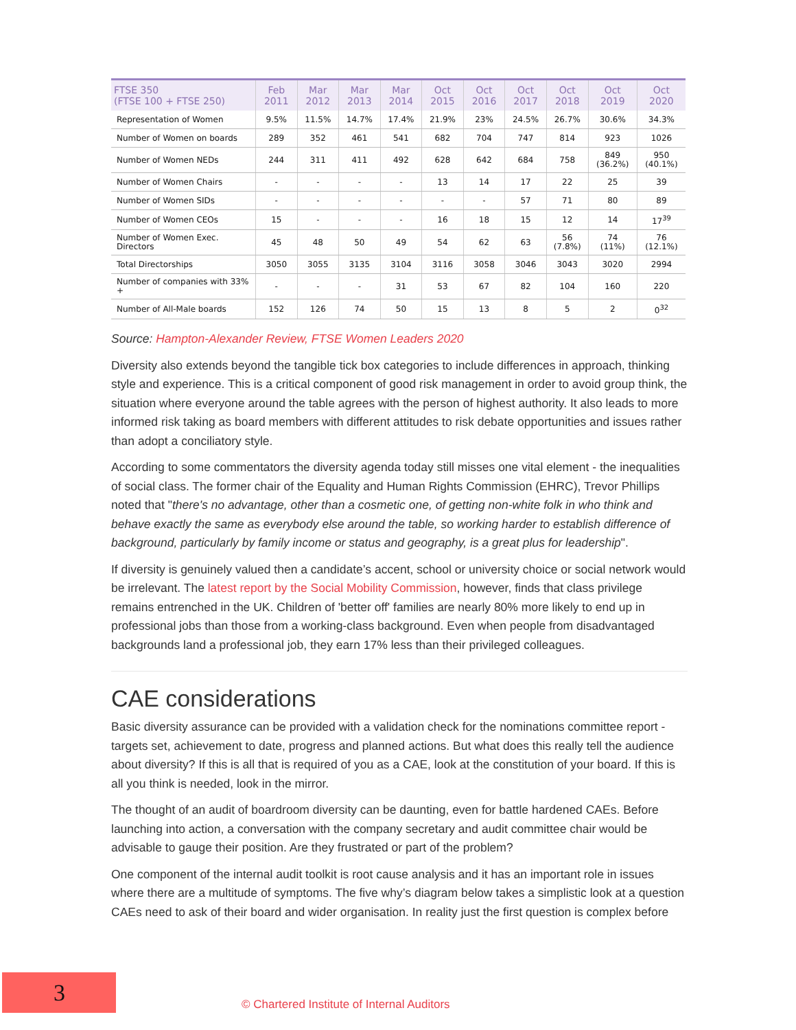| FTSE 350 (FTSE 100 + FTSE 250) | Feb 2011 | Mar 2012 | Mar 2013 | Mar 2014 | Oct 2015 | Oct 2016 | Oct 2017 | Oct 2018 | Oct 2019 | Oct 2020 |
| --- | --- | --- | --- | --- | --- | --- | --- | --- | --- | --- |
| Representation of Women | 9.5% | 11.5% | 14.7% | 17.4% | 21.9% | 23% | 24.5% | 26.7% | 30.6% | 34.3% |
| Number of Women on boards | 289 | 352 | 461 | 541 | 682 | 704 | 747 | 814 | 923 | 1026 |
| Number of Women NEDs | 244 | 311 | 411 | 492 | 628 | 642 | 684 | 758 | 849 (36.2%) | 950 (40.1%) |
| Number of Women Chairs | - | - | - | - | 13 | 14 | 17 | 22 | 25 | 39 |
| Number of Women SIDs | - | - | - | - | - | - | 57 | 71 | 80 | 89 |
| Number of Women CEOs | 15 | - | - | - | 16 | 18 | 15 | 12 | 14 | 17<sup>39</sup> |
| Number of Women Exec. Directors | 45 | 48 | 50 | 49 | 54 | 62 | 63 | 56 (7.8%) | 74 (11%) | 76 (12.1%) |
| Total Directorships | 3050 | 3055 | 3135 | 3104 | 3116 | 3058 | 3046 | 3043 | 3020 | 2994 |
| Number of companies with 33% + | - | - | - | 31 | 53 | 67 | 82 | 104 | 160 | 220 |
| Number of All-Male boards | 152 | 126 | 74 | 50 | 15 | 13 | 8 | 5 | 2 | 0<sup>32</sup> |
Source: Hampton-Alexander Review, FTSE Women Leaders 2020
Diversity also extends beyond the tangible tick box categories to include differences in approach, thinking style and experience. This is a critical component of good risk management in order to avoid group think, the situation where everyone around the table agrees with the person of highest authority. It also leads to more informed risk taking as board members with different attitudes to risk debate opportunities and issues rather than adopt a conciliatory style.
According to some commentators the diversity agenda today still misses one vital element - the inequalities of social class. The former chair of the Equality and Human Rights Commission (EHRC), Trevor Phillips noted that "there's no advantage, other than a cosmetic one, of getting non-white folk in who think and behave exactly the same as everybody else around the table, so working harder to establish difference of background, particularly by family income or status and geography, is a great plus for leadership".
If diversity is genuinely valued then a candidate’s accent, school or university choice or social network would be irrelevant. The latest report by the Social Mobility Commission, however, finds that class privilege remains entrenched in the UK. Children of 'better off' families are nearly 80% more likely to end up in professional jobs than those from a working-class background. Even when people from disadvantaged backgrounds land a professional job, they earn 17% less than their privileged colleagues.
CAE considerations
Basic diversity assurance can be provided with a validation check for the nominations committee report - targets set, achievement to date, progress and planned actions. But what does this really tell the audience about diversity? If this is all that is required of you as a CAE, look at the constitution of your board. If this is all you think is needed, look in the mirror.
The thought of an audit of boardroom diversity can be daunting, even for battle hardened CAEs. Before launching into action, a conversation with the company secretary and audit committee chair would be advisable to gauge their position. Are they frustrated or part of the problem?
One component of the internal audit toolkit is root cause analysis and it has an important role in issues where there are a multitude of symptoms. The five why’s diagram below takes a simplistic look at a question CAEs need to ask of their board and wider organisation. In reality just the first question is complex before
3
© Chartered Institute of Internal Auditors